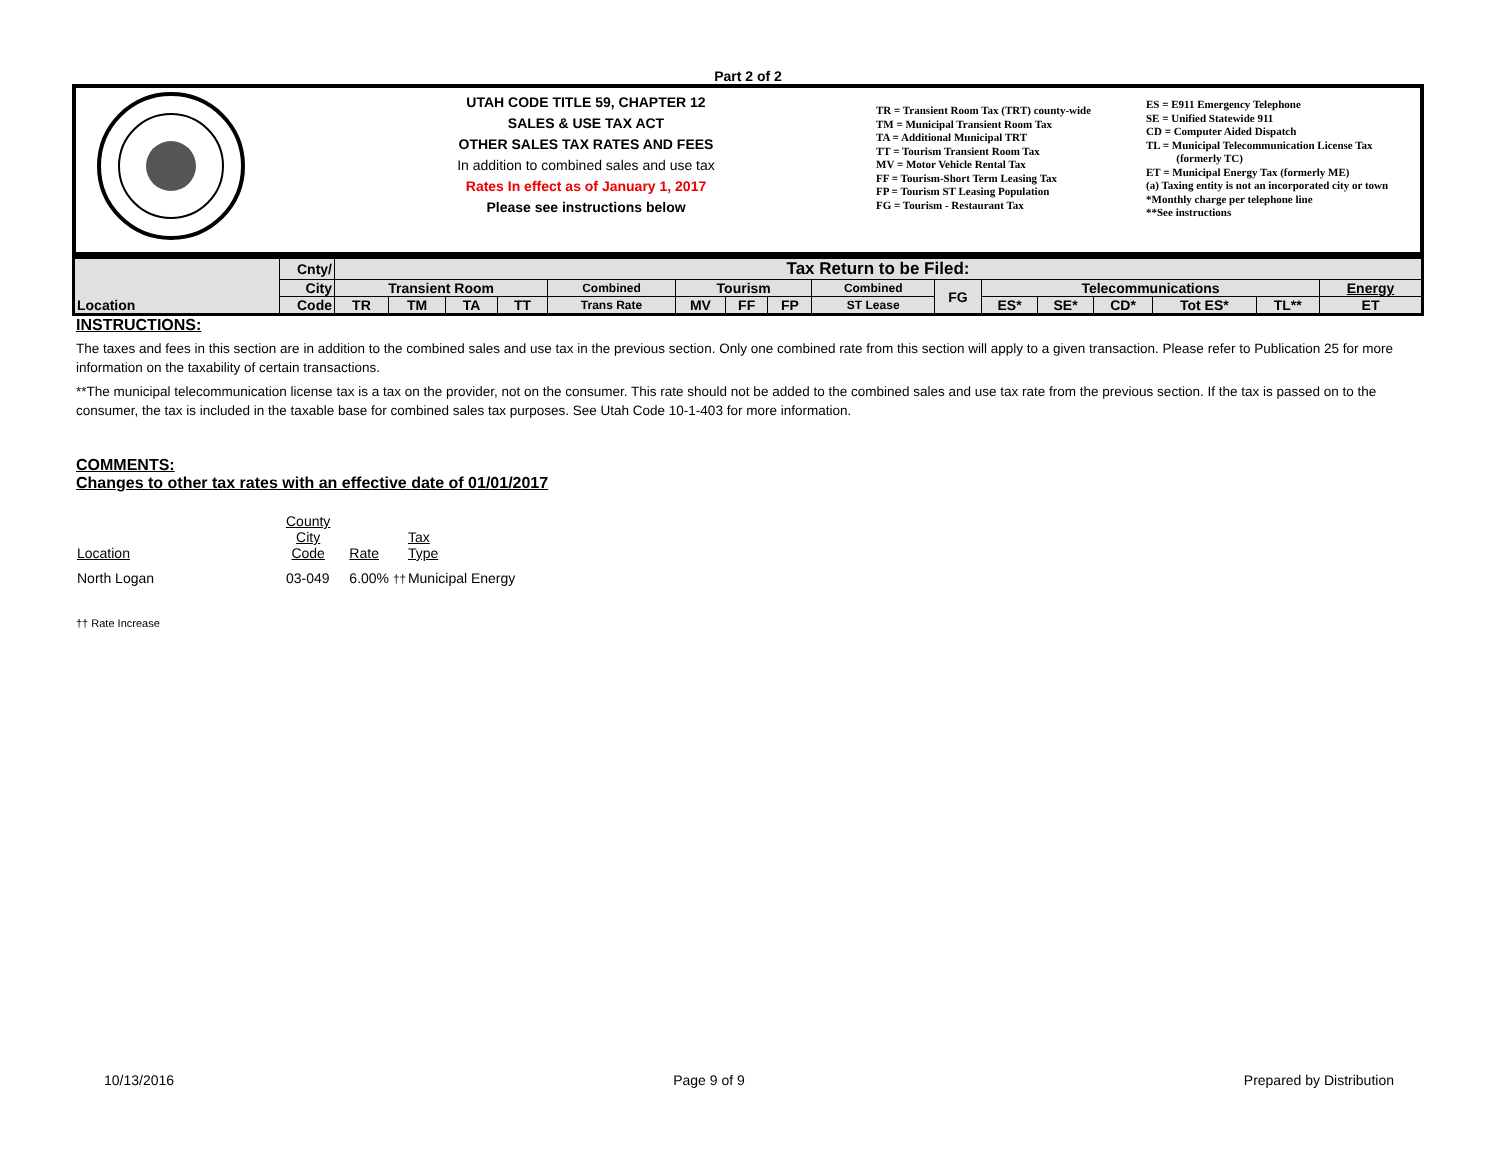Part 2 of 2
UTAH CODE TITLE 59, CHAPTER 12
SALES & USE TAX ACT
OTHER SALES TAX RATES AND FEES
In addition to combined sales and use tax
Rates In effect as of January 1, 2017
Please see instructions below
TR = Transient Room Tax (TRT) county-wide
TM = Municipal Transient Room Tax
TA = Additional Municipal TRT
TT = Tourism Transient Room Tax
MV = Motor Vehicle Rental Tax
FF = Tourism-Short Term Leasing Tax
FP = Tourism ST Leasing Population
FG = Tourism - Restaurant Tax
ES = E911 Emergency Telephone
SE = Unified Statewide 911
CD = Computer Aided Dispatch
TL = Municipal Telecommunication License Tax
(formerly TC)
ET = Municipal Energy Tax (formerly ME)
(a) Taxing entity is not an incorporated city or town
*Monthly charge per telephone line
**See instructions
| Location | Cnty/ | Tax Return to be Filed: | | | | | | | | | | | | | | | |
| | City | Transient Room | | | | Combined | Tourism | | | Combined | FG | Telecommunications | | | | | Energy |
| | Code | TR | TM | TA | TT | Trans Rate | MV | FF | FP | ST Lease | | ES* | SE* | CD* | Tot ES* | TL** | ET |
INSTRUCTIONS:
The taxes and fees in this section are in addition to the combined sales and use tax in the previous section. Only one combined rate from this section will apply to a given transaction. Please refer to Publication 25 for more information on the taxability of certain transactions.
**The municipal telecommunication license tax is a tax on the provider, not on the consumer. This rate should not be added to the combined sales and use tax rate from the previous section. If the tax is passed on to the consumer, the tax is included in the taxable base for combined sales tax purposes. See Utah Code 10-1-403 for more information.
COMMENTS:
Changes to other tax rates with an effective date of 01/01/2017
| Location | County City Code | Rate | Tax Type |
| --- | --- | --- | --- |
| North Logan | 03-049 | 6.00% †† | Municipal Energy |
†† Rate Increase
10/13/2016 Page 9 of 9 Prepared by Distribution